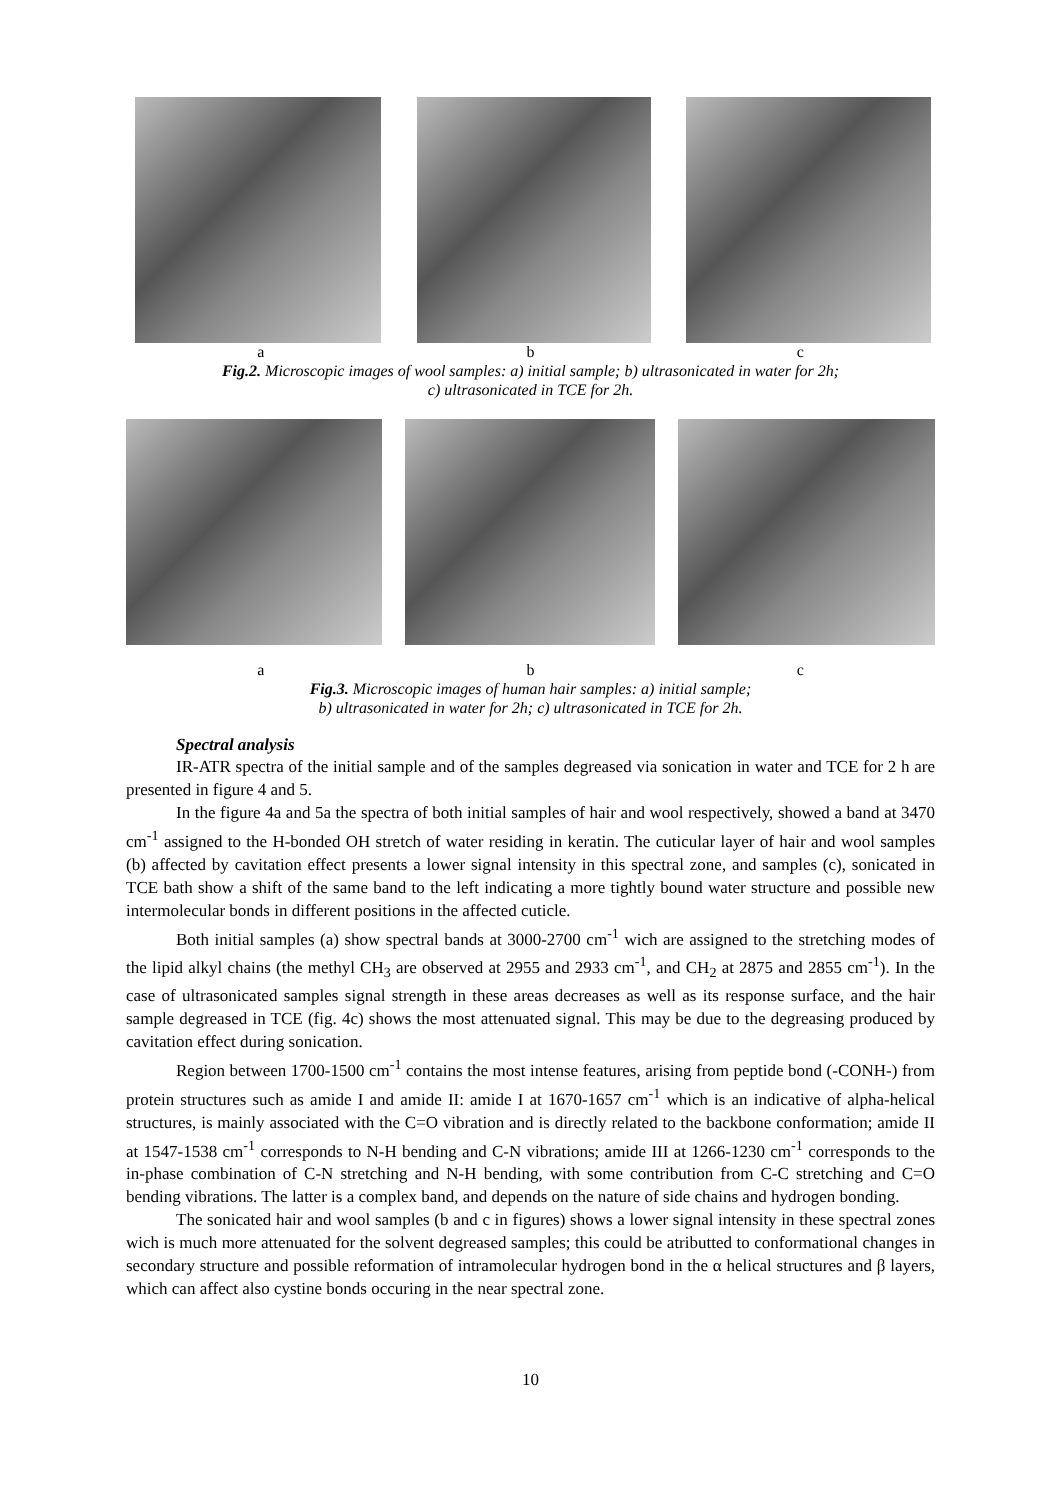a b c
Fig.2. Microscopic images of wool samples: a) initial sample; b) ultrasonicated in water for 2h;
c) ultrasonicated in TCE for 2h.
a b c
Fig.3. Microscopic images of human hair samples: a) initial sample;
b) ultrasonicated in water for 2h; c) ultrasonicated in TCE for 2h.
Spectral analysis
IR-ATR spectra of the initial sample and of the samples degreased via sonication in water and TCE for 2 h are presented in figure 4 and 5.
In the figure 4a and 5a the spectra of both initial samples of hair and wool respectively, showed a band at 3470 cm<sup>-1</sup> assigned to the H-bonded OH stretch of water residing in keratin. The cuticular layer of hair and wool samples (b) affected by cavitation effect presents a lower signal intensity in this spectral zone, and samples (c), sonicated in TCE bath show a shift of the same band to the left indicating a more tightly bound water structure and possible new intermolecular bonds in different positions in the affected cuticle.
Both initial samples (a) show spectral bands at 3000-2700 cm<sup>-1</sup> wich are assigned to the stretching modes of the lipid alkyl chains (the methyl CH<sub>3</sub> are observed at 2955 and 2933 cm<sup>-1</sup>, and CH<sub>2</sub> at 2875 and 2855 cm<sup>-1</sup>). In the case of ultrasonicated samples signal strength in these areas decreases as well as its response surface, and the hair sample degreased in TCE (fig. 4c) shows the most attenuated signal. This may be due to the degreasing produced by cavitation effect during sonication.
Region between 1700-1500 cm<sup>-1</sup> contains the most intense features, arising from peptide bond (-CONH-) from protein structures such as amide I and amide II: amide I at 1670-1657 cm<sup>-1</sup> which is an indicative of alpha-helical structures, is mainly associated with the C=O vibration and is directly related to the backbone conformation; amide II at 1547-1538 cm<sup>-1</sup> corresponds to N-H bending and C-N vibrations; amide III at 1266-1230 cm<sup>-1</sup> corresponds to the in-phase combination of C-N stretching and N-H bending, with some contribution from C-C stretching and C=O bending vibrations. The latter is a complex band, and depends on the nature of side chains and hydrogen bonding.
The sonicated hair and wool samples (b and c in figures) shows a lower signal intensity in these spectral zones wich is much more attenuated for the solvent degreased samples; this could be atributted to conformational changes in secondary structure and possible reformation of intramolecular hydrogen bond in the α helical structures and β layers, which can affect also cystine bonds occuring in the near spectral zone.
10